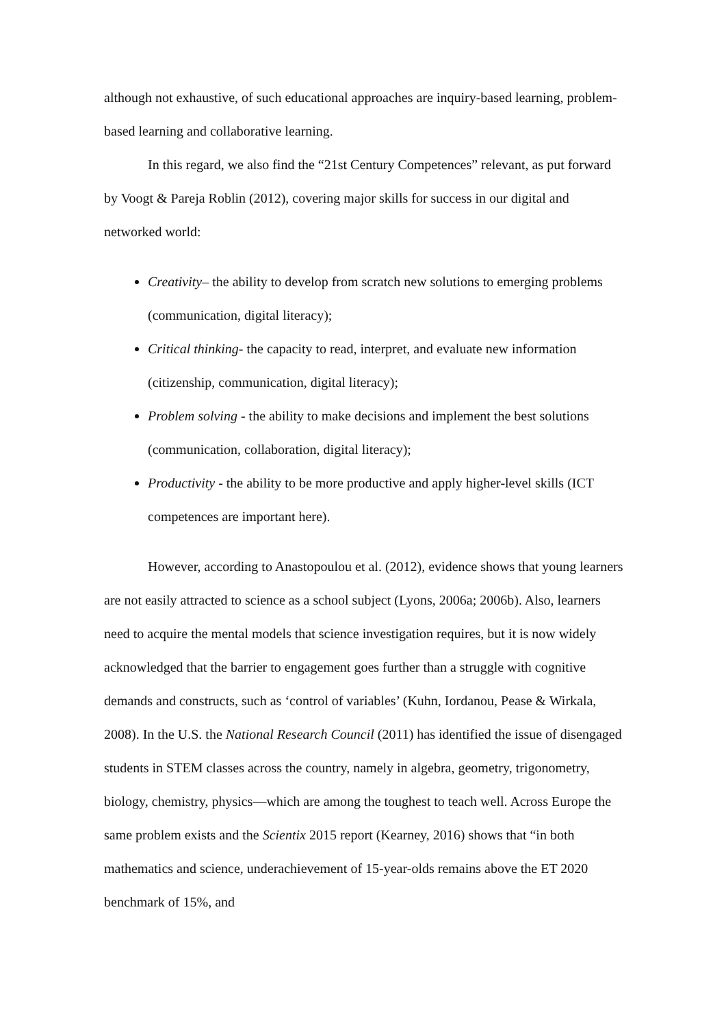although not exhaustive, of such educational approaches are inquiry-based learning, problem-based learning and collaborative learning.
In this regard, we also find the “21st Century Competences” relevant, as put forward by Voogt & Pareja Roblin (2012), covering major skills for success in our digital and networked world:
Creativity– the ability to develop from scratch new solutions to emerging problems (communication, digital literacy);
Critical thinking- the capacity to read, interpret, and evaluate new information (citizenship, communication, digital literacy);
Problem solving - the ability to make decisions and implement the best solutions (communication, collaboration, digital literacy);
Productivity - the ability to be more productive and apply higher-level skills (ICT competences are important here).
However, according to Anastopoulou et al. (2012), evidence shows that young learners are not easily attracted to science as a school subject (Lyons, 2006a; 2006b). Also, learners need to acquire the mental models that science investigation requires, but it is now widely acknowledged that the barrier to engagement goes further than a struggle with cognitive demands and constructs, such as ‘control of variables’ (Kuhn, Iordanou, Pease & Wirkala, 2008). In the U.S. the National Research Council (2011) has identified the issue of disengaged students in STEM classes across the country, namely in algebra, geometry, trigonometry, biology, chemistry, physics—which are among the toughest to teach well. Across Europe the same problem exists and the Scientix 2015 report (Kearney, 2016) shows that “in both mathematics and science, underachievement of 15-year-olds remains above the ET 2020 benchmark of 15%, and